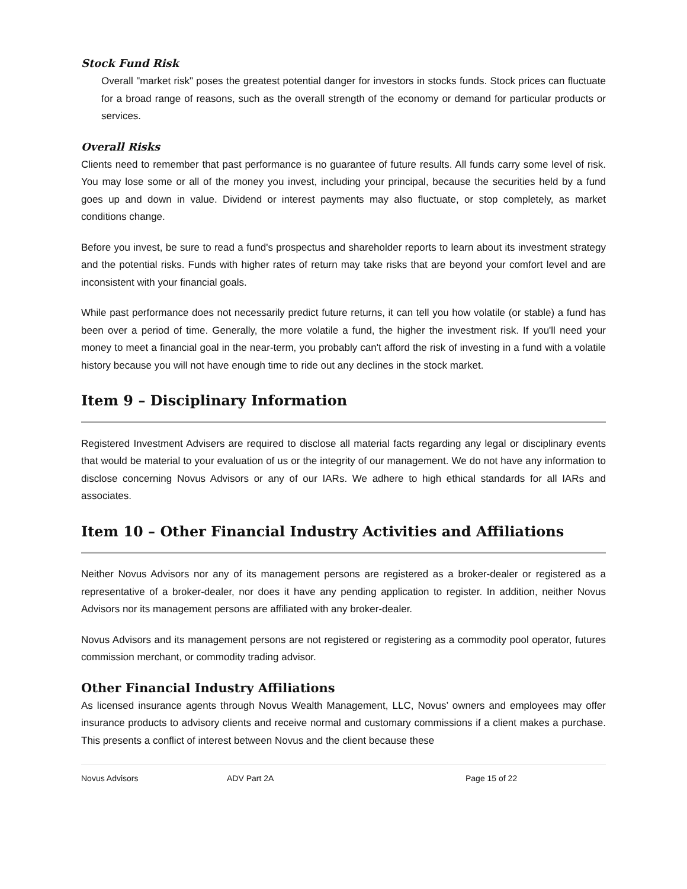Stock Fund Risk
Overall "market risk" poses the greatest potential danger for investors in stocks funds. Stock prices can fluctuate for a broad range of reasons, such as the overall strength of the economy or demand for particular products or services.
Overall Risks
Clients need to remember that past performance is no guarantee of future results. All funds carry some level of risk. You may lose some or all of the money you invest, including your principal, because the securities held by a fund goes up and down in value. Dividend or interest payments may also fluctuate, or stop completely, as market conditions change.
Before you invest, be sure to read a fund's prospectus and shareholder reports to learn about its investment strategy and the potential risks. Funds with higher rates of return may take risks that are beyond your comfort level and are inconsistent with your financial goals.
While past performance does not necessarily predict future returns, it can tell you how volatile (or stable) a fund has been over a period of time. Generally, the more volatile a fund, the higher the investment risk. If you'll need your money to meet a financial goal in the near-term, you probably can't afford the risk of investing in a fund with a volatile history because you will not have enough time to ride out any declines in the stock market.
Item 9 – Disciplinary Information
Registered Investment Advisers are required to disclose all material facts regarding any legal or disciplinary events that would be material to your evaluation of us or the integrity of our management. We do not have any information to disclose concerning Novus Advisors or any of our IARs. We adhere to high ethical standards for all IARs and associates.
Item 10 – Other Financial Industry Activities and Affiliations
Neither Novus Advisors nor any of its management persons are registered as a broker-dealer or registered as a representative of a broker-dealer, nor does it have any pending application to register. In addition, neither Novus Advisors nor its management persons are affiliated with any broker-dealer.
Novus Advisors and its management persons are not registered or registering as a commodity pool operator, futures commission merchant, or commodity trading advisor.
Other Financial Industry Affiliations
As licensed insurance agents through Novus Wealth Management, LLC, Novus’ owners and employees may offer insurance products to advisory clients and receive normal and customary commissions if a client makes a purchase. This presents a conflict of interest between Novus and the client because these
Novus Advisors ADV Part 2A Page 15 of 22